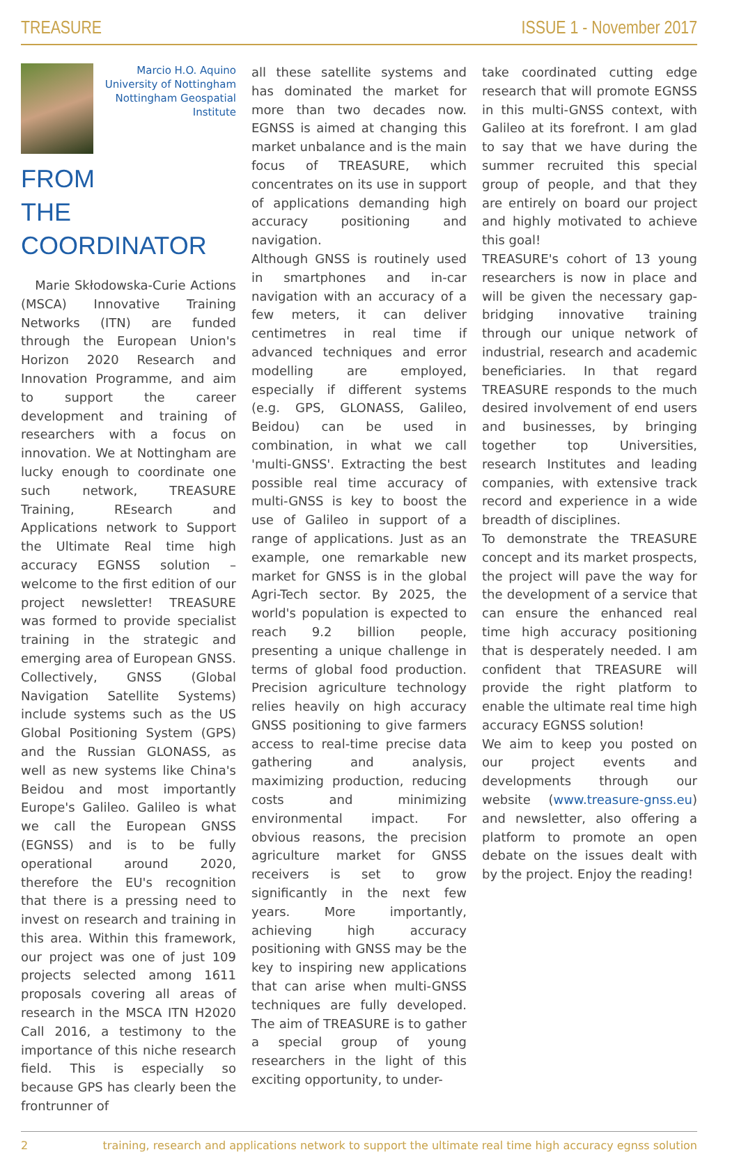TREASURE ISSUE 1 - November 2017
Marcio H.O. Aquino
University of Nottingham
Nottingham Geospatial Institute
FROM
THE COORDINATOR
Marie Skłodowska-Curie Actions (MSCA) Innovative Training Networks (ITN) are funded through the European Union's Horizon 2020 Research and Innovation Programme, and aim to support the career development and training of researchers with a focus on innovation. We at Nottingham are lucky enough to coordinate one such network, TREASURE Training, REsearch and Applications network to Support the Ultimate Real time high accuracy EGNSS solution – welcome to the first edition of our project newsletter! TREASURE was formed to provide specialist training in the strategic and emerging area of European GNSS. Collectively, GNSS (Global Navigation Satellite Systems) include systems such as the US Global Positioning System (GPS) and the Russian GLONASS, as well as new systems like China's Beidou and most importantly Europe's Galileo. Galileo is what we call the European GNSS (EGNSS) and is to be fully operational around 2020, therefore the EU's recognition that there is a pressing need to invest on research and training in this area. Within this framework, our project was one of just 109 projects selected among 1611 proposals covering all areas of research in the MSCA ITN H2020 Call 2016, a testimony to the importance of this niche research field. This is especially so because GPS has clearly been the frontrunner of
all these satellite systems and has dominated the market for more than two decades now. EGNSS is aimed at changing this market unbalance and is the main focus of TREASURE, which concentrates on its use in support of applications demanding high accuracy positioning and navigation.
Although GNSS is routinely used in smartphones and in-car navigation with an accuracy of a few meters, it can deliver centimetres in real time if advanced techniques and error modelling are employed, especially if different systems (e.g. GPS, GLONASS, Galileo, Beidou) can be used in combination, in what we call 'multi-GNSS'. Extracting the best possible real time accuracy of multi-GNSS is key to boost the use of Galileo in support of a range of applications. Just as an example, one remarkable new market for GNSS is in the global Agri-Tech sector. By 2025, the world's population is expected to reach 9.2 billion people, presenting a unique challenge in terms of global food production. Precision agriculture technology relies heavily on high accuracy GNSS positioning to give farmers access to real-time precise data gathering and analysis, maximizing production, reducing costs and minimizing environmental impact. For obvious reasons, the precision agriculture market for GNSS receivers is set to grow significantly in the next few years. More importantly, achieving high accuracy positioning with GNSS may be the key to inspiring new applications that can arise when multi-GNSS techniques are fully developed. The aim of TREASURE is to gather a special group of young researchers in the light of this exciting opportunity, to under-
take coordinated cutting edge research that will promote EGNSS in this multi-GNSS context, with Galileo at its forefront. I am glad to say that we have during the summer recruited this special group of people, and that they are entirely on board our project and highly motivated to achieve this goal!
TREASURE's cohort of 13 young researchers is now in place and will be given the necessary gap-bridging innovative training through our unique network of industrial, research and academic beneficiaries. In that regard TREASURE responds to the much desired involvement of end users and businesses, by bringing together top Universities, research Institutes and leading companies, with extensive track record and experience in a wide breadth of disciplines.
To demonstrate the TREASURE concept and its market prospects, the project will pave the way for the development of a service that can ensure the enhanced real time high accuracy positioning that is desperately needed. I am confident that TREASURE will provide the right platform to enable the ultimate real time high accuracy EGNSS solution!
We aim to keep you posted on our project events and developments through our website (www.treasure-gnss.eu) and newsletter, also offering a platform to promote an open debate on the issues dealt with by the project. Enjoy the reading!
2 training, research and applications network to support the ultimate real time high accuracy egnss solution